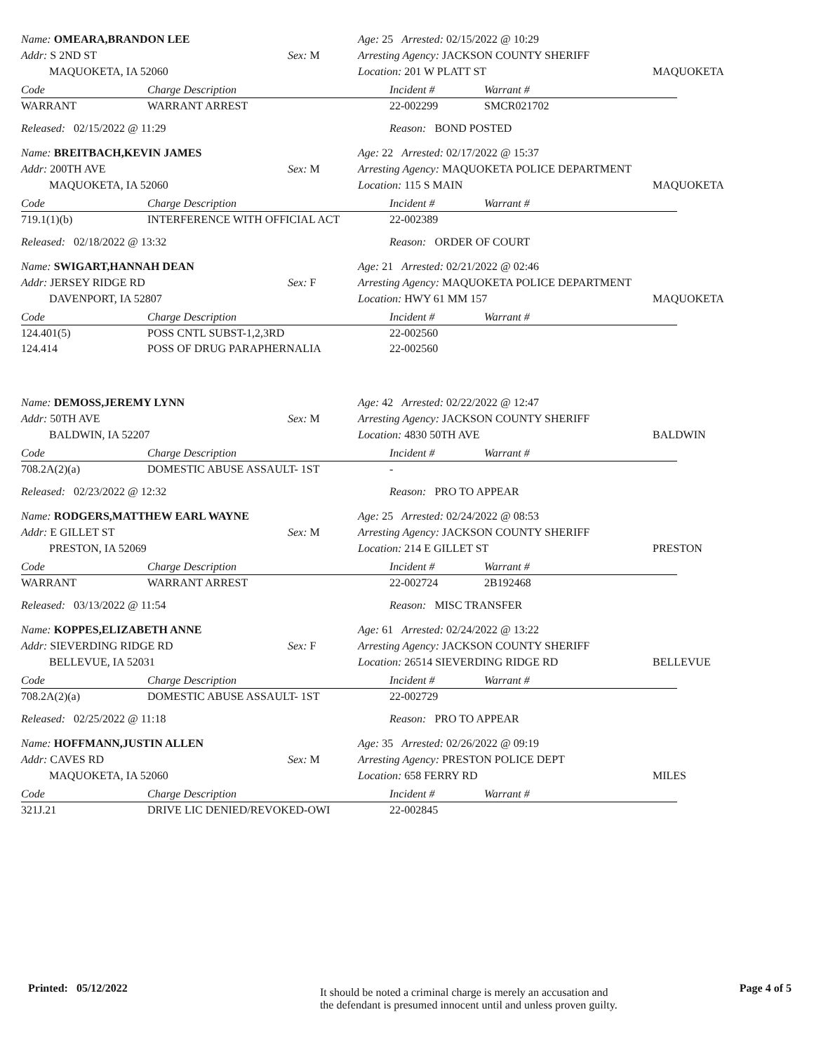Name: OMEARA,BRANDON LEE
Addr: S 2ND ST
MAQUOKETA, IA 52060
Sex: M
Age: 25 Arrested: 02/15/2022 @ 10:29
Arresting Agency: JACKSON COUNTY SHERIFF
Location: 201 W PLATT ST
MAQUOKETA
| Code | Charge Description | Incident # | Warrant # |
| --- | --- | --- | --- |
| WARRANT | WARRANT ARREST | 22-002299 | SMCR021702 |
Released: 02/15/2022 @ 11:29
Reason: BOND POSTED
Name: BREITBACH,KEVIN JAMES
Addr: 200TH AVE
MAQUOKETA, IA 52060
Sex: M
Age: 22 Arrested: 02/17/2022 @ 15:37
Arresting Agency: MAQUOKETA POLICE DEPARTMENT
Location: 115 S MAIN
MAQUOKETA
| Code | Charge Description | Incident # | Warrant # |
| --- | --- | --- | --- |
| 719.1(1)(b) | INTERFERENCE WITH OFFICIAL ACT | 22-002389 | |
Released: 02/18/2022 @ 13:32
Reason: ORDER OF COURT
Name: SWIGART,HANNAH DEAN
Addr: JERSEY RIDGE RD
DAVENPORT, IA 52807
Sex: F
Age: 21 Arrested: 02/21/2022 @ 02:46
Arresting Agency: MAQUOKETA POLICE DEPARTMENT
Location: HWY 61 MM 157
MAQUOKETA
| Code | Charge Description | Incident # | Warrant # |
| --- | --- | --- | --- |
| 124.401(5) | POSS CNTL SUBST-1,2,3RD | 22-002560 | |
| 124.414 | POSS OF DRUG PARAPHERNALIA | 22-002560 | |
Name: DEMOSS,JEREMY LYNN
Addr: 50TH AVE
BALDWIN, IA 52207
Sex: M
Age: 42 Arrested: 02/22/2022 @ 12:47
Arresting Agency: JACKSON COUNTY SHERIFF
Location: 4830 50TH AVE
BALDWIN
| Code | Charge Description | Incident # | Warrant # |
| --- | --- | --- | --- |
| 708.2A(2)(a) | DOMESTIC ABUSE ASSAULT- 1ST | - | |
Released: 02/23/2022 @ 12:32
Reason: PRO TO APPEAR
Name: RODGERS,MATTHEW EARL WAYNE
Addr: E GILLET ST
PRESTON, IA 52069
Sex: M
Age: 25 Arrested: 02/24/2022 @ 08:53
Arresting Agency: JACKSON COUNTY SHERIFF
Location: 214 E GILLET ST
PRESTON
| Code | Charge Description | Incident # | Warrant # |
| --- | --- | --- | --- |
| WARRANT | WARRANT ARREST | 22-002724 | 2B192468 |
Released: 03/13/2022 @ 11:54
Reason: MISC TRANSFER
Name: KOPPES,ELIZABETH ANNE
Addr: SIEVERDING RIDGE RD
BELLEVUE, IA 52031
Sex: F
Age: 61 Arrested: 02/24/2022 @ 13:22
Arresting Agency: JACKSON COUNTY SHERIFF
Location: 26514 SIEVERDING RIDGE RD
BELLEVUE
| Code | Charge Description | Incident # | Warrant # |
| --- | --- | --- | --- |
| 708.2A(2)(a) | DOMESTIC ABUSE ASSAULT- 1ST | 22-002729 | |
Released: 02/25/2022 @ 11:18
Reason: PRO TO APPEAR
Name: HOFFMANN,JUSTIN ALLEN
Addr: CAVES RD
MAQUOKETA, IA 52060
Sex: M
Age: 35 Arrested: 02/26/2022 @ 09:19
Arresting Agency: PRESTON POLICE DEPT
Location: 658 FERRY RD
MILES
| Code | Charge Description | Incident # | Warrant # |
| --- | --- | --- | --- |
| 321J.21 | DRIVE LIC DENIED/REVOKED-OWI | 22-002845 | |
Printed: 05/12/2022
It should be noted a criminal charge is merely an accusation and
the defendant is presumed innocent until and unless proven guilty.
Page 4 of 5